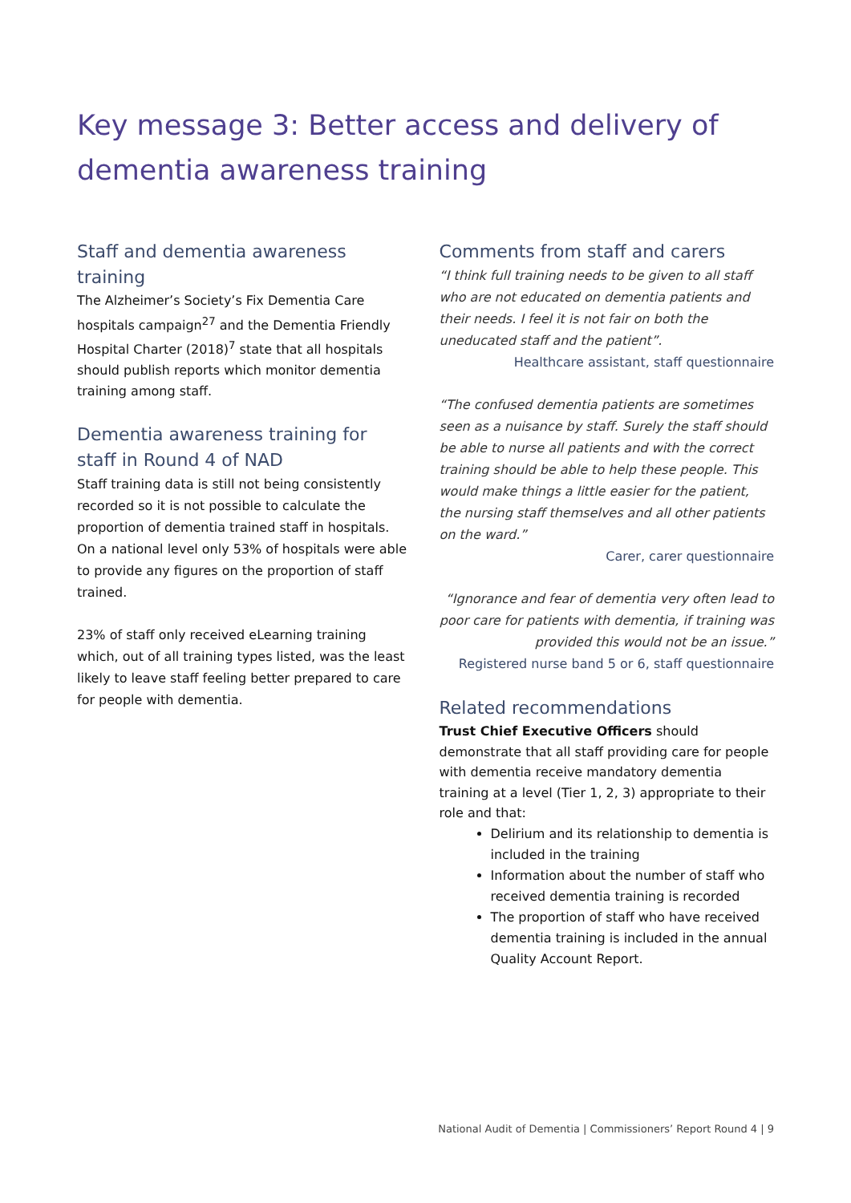Key message 3: Better access and delivery of dementia awareness training
Staff and dementia awareness training
The Alzheimer’s Society’s Fix Dementia Care hospitals campaign<sup>27</sup> and the Dementia Friendly Hospital Charter (2018)<sup>7</sup> state that all hospitals should publish reports which monitor dementia training among staff.
Dementia awareness training for staff in Round 4 of NAD
Staff training data is still not being consistently recorded so it is not possible to calculate the proportion of dementia trained staff in hospitals. On a national level only 53% of hospitals were able to provide any figures on the proportion of staff trained.
23% of staff only received eLearning training which, out of all training types listed, was the least likely to leave staff feeling better prepared to care for people with dementia.
Comments from staff and carers
“I think full training needs to be given to all staff who are not educated on dementia patients and their needs. I feel it is not fair on both the uneducated staff and the patient”.
Healthcare assistant, staff questionnaire
“The confused dementia patients are sometimes seen as a nuisance by staff. Surely the staff should be able to nurse all patients and with the correct training should be able to help these people. This would make things a little easier for the patient, the nursing staff themselves and all other patients on the ward.”
Carer, carer questionnaire
“Ignorance and fear of dementia very often lead to poor care for patients with dementia, if training was provided this would not be an issue.”
Registered nurse band 5 or 6, staff questionnaire
Related recommendations
Trust Chief Executive Officers should demonstrate that all staff providing care for people with dementia receive mandatory dementia training at a level (Tier 1, 2, 3) appropriate to their role and that:
Delirium and its relationship to dementia is included in the training
Information about the number of staff who received dementia training is recorded
The proportion of staff who have received dementia training is included in the annual Quality Account Report.
National Audit of Dementia | Commissioners’ Report Round 4 | 9